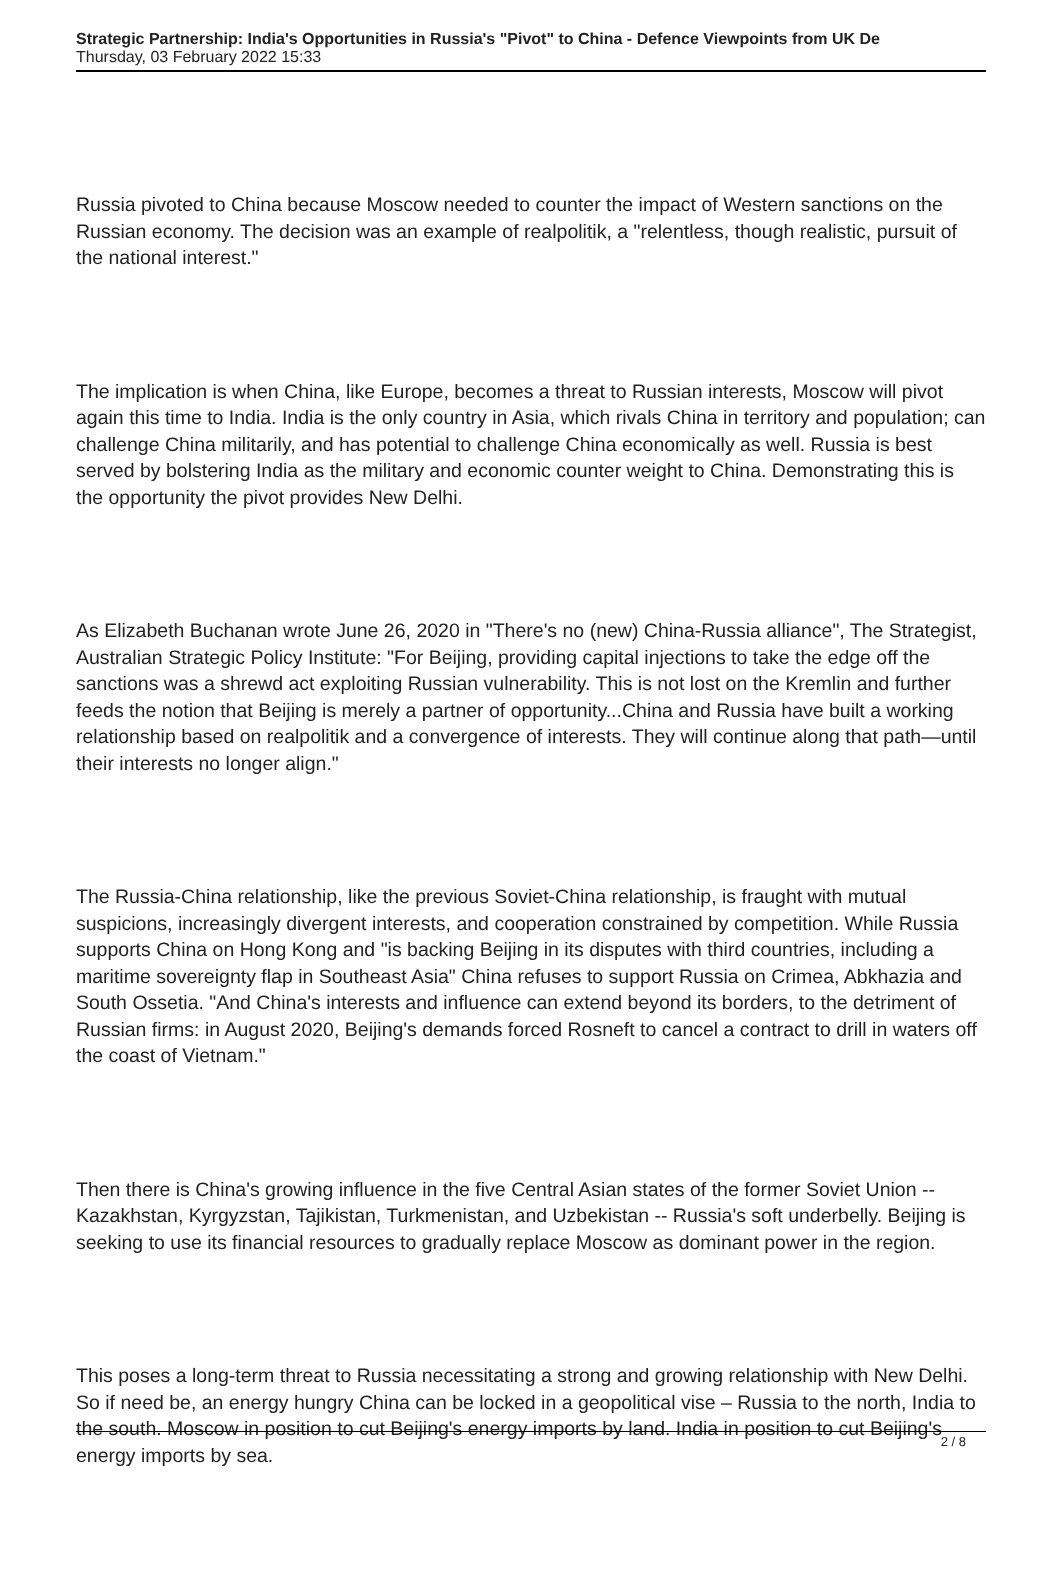Strategic Partnership: India's Opportunities in Russia's "Pivot" to China - Defence Viewpoints from UK De
Thursday, 03 February 2022 15:33
Russia pivoted to China because Moscow needed to counter the impact of Western sanctions on the Russian economy. The decision was an example of realpolitik, a "relentless, though realistic, pursuit of the national interest."
The implication is when China, like Europe, becomes a threat to Russian interests, Moscow will pivot again this time to India. India is the only country in Asia, which rivals China in territory and population; can challenge China militarily, and has potential to challenge China economically as well. Russia is best served by bolstering India as the military and economic counter weight to China. Demonstrating this is the opportunity the pivot provides New Delhi.
As Elizabeth Buchanan wrote June 26, 2020 in "There's no (new) China-Russia alliance", The Strategist, Australian Strategic Policy Institute: "For Beijing, providing capital injections to take the edge off the sanctions was a shrewd act exploiting Russian vulnerability. This is not lost on the Kremlin and further feeds the notion that Beijing is merely a partner of opportunity...China and Russia have built a working relationship based on realpolitik and a convergence of interests. They will continue along that path—until their interests no longer align."
The Russia-China relationship, like the previous Soviet-China relationship, is fraught with mutual suspicions, increasingly divergent interests, and cooperation constrained by competition. While Russia supports China on Hong Kong and "is backing Beijing in its disputes with third countries, including a maritime sovereignty flap in Southeast Asia" China refuses to support Russia on Crimea, Abkhazia and South Ossetia. "And China's interests and influence can extend beyond its borders, to the detriment of Russian firms: in August 2020, Beijing's demands forced Rosneft to cancel a contract to drill in waters off the coast of Vietnam."
Then there is China's growing influence in the five Central Asian states of the former Soviet Union -- Kazakhstan, Kyrgyzstan, Tajikistan, Turkmenistan, and Uzbekistan -- Russia's soft underbelly. Beijing is seeking to use its financial resources to gradually replace Moscow as dominant power in the region.
This poses a long-term threat to Russia necessitating a strong and growing relationship with New Delhi. So if need be, an energy hungry China can be locked in a geopolitical vise – Russia to the north, India to the south. Moscow in position to cut Beijing's energy imports by land. India in position to cut Beijing's energy imports by sea.
2 / 8